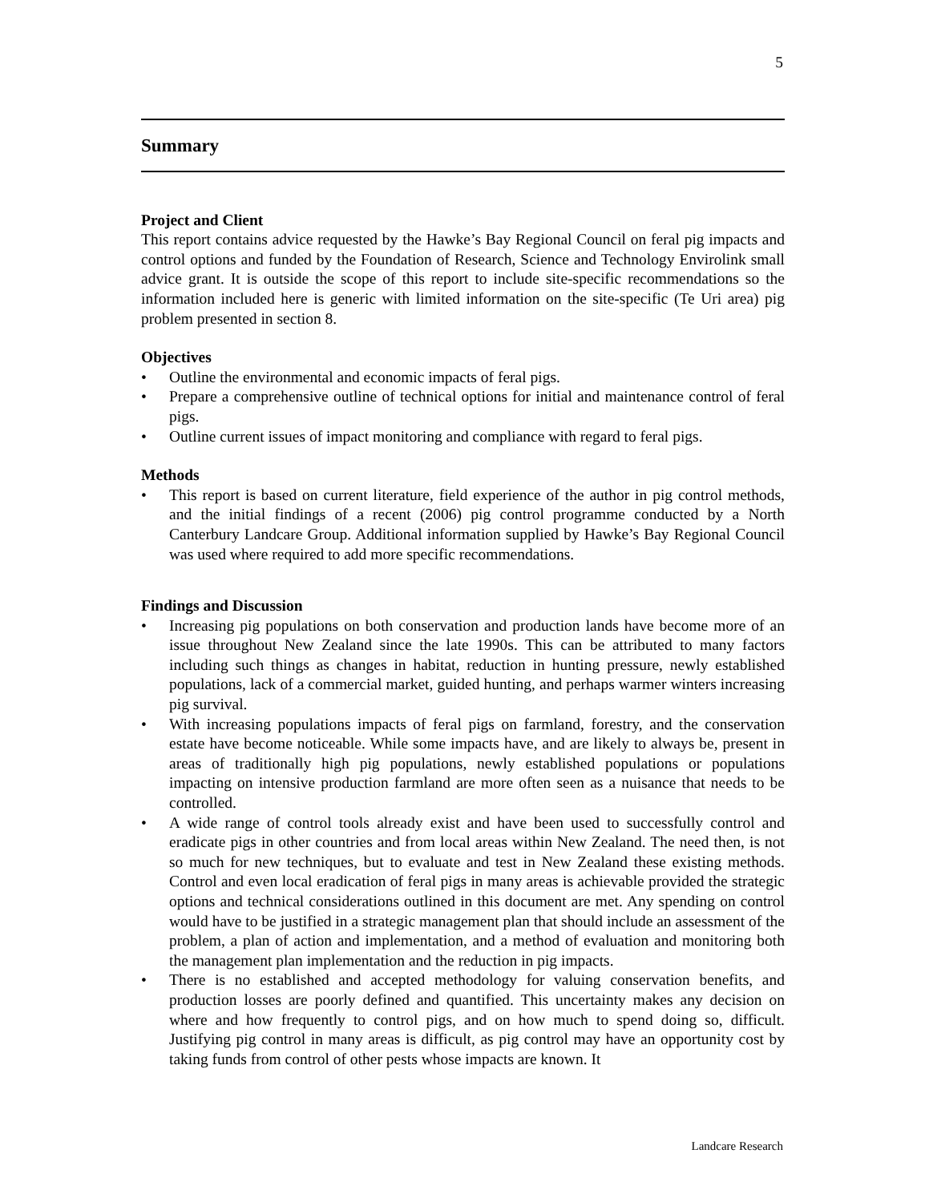5
Summary
Project and Client
This report contains advice requested by the Hawke’s Bay Regional Council on feral pig impacts and control options and funded by the Foundation of Research, Science and Technology Envirolink small advice grant. It is outside the scope of this report to include site-specific recommendations so the information included here is generic with limited information on the site-specific (Te Uri area) pig problem presented in section 8.
Objectives
• Outline the environmental and economic impacts of feral pigs.
• Prepare a comprehensive outline of technical options for initial and maintenance control of feral pigs.
• Outline current issues of impact monitoring and compliance with regard to feral pigs.
Methods
• This report is based on current literature, field experience of the author in pig control methods, and the initial findings of a recent (2006) pig control programme conducted by a North Canterbury Landcare Group. Additional information supplied by Hawke’s Bay Regional Council was used where required to add more specific recommendations.
Findings and Discussion
• Increasing pig populations on both conservation and production lands have become more of an issue throughout New Zealand since the late 1990s. This can be attributed to many factors including such things as changes in habitat, reduction in hunting pressure, newly established populations, lack of a commercial market, guided hunting, and perhaps warmer winters increasing pig survival.
• With increasing populations impacts of feral pigs on farmland, forestry, and the conservation estate have become noticeable. While some impacts have, and are likely to always be, present in areas of traditionally high pig populations, newly established populations or populations impacting on intensive production farmland are more often seen as a nuisance that needs to be controlled.
• A wide range of control tools already exist and have been used to successfully control and eradicate pigs in other countries and from local areas within New Zealand. The need then, is not so much for new techniques, but to evaluate and test in New Zealand these existing methods. Control and even local eradication of feral pigs in many areas is achievable provided the strategic options and technical considerations outlined in this document are met. Any spending on control would have to be justified in a strategic management plan that should include an assessment of the problem, a plan of action and implementation, and a method of evaluation and monitoring both the management plan implementation and the reduction in pig impacts.
• There is no established and accepted methodology for valuing conservation benefits, and production losses are poorly defined and quantified. This uncertainty makes any decision on where and how frequently to control pigs, and on how much to spend doing so, difficult. Justifying pig control in many areas is difficult, as pig control may have an opportunity cost by taking funds from control of other pests whose impacts are known. It
Landcare Research